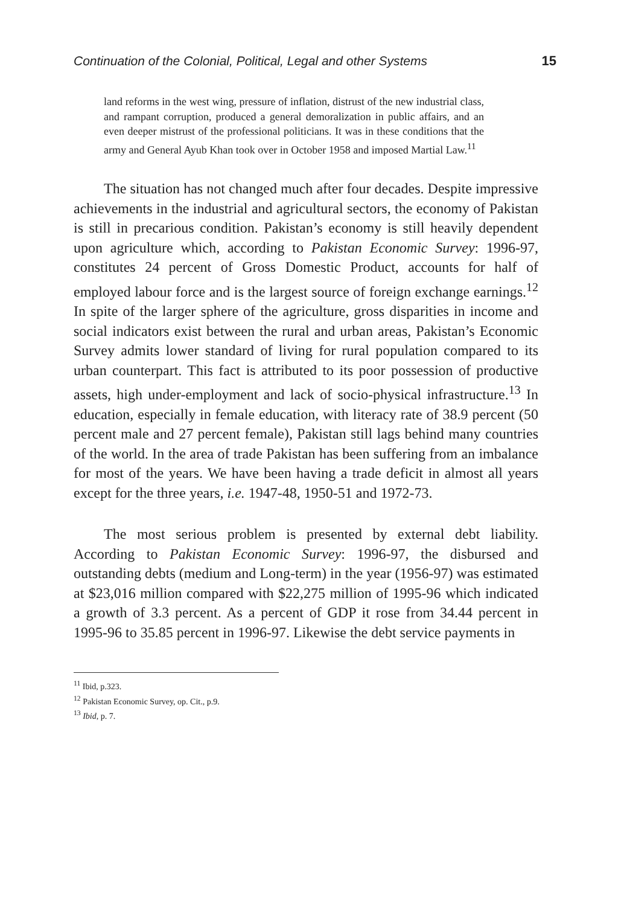Continuation of the Colonial, Political, Legal and other Systems 15
land reforms in the west wing, pressure of inflation, distrust of the new industrial class, and rampant corruption, produced a general demoralization in public affairs, and an even deeper mistrust of the professional politicians. It was in these conditions that the army and General Ayub Khan took over in October 1958 and imposed Martial Law.<sup>11</sup>
The situation has not changed much after four decades. Despite impressive achievements in the industrial and agricultural sectors, the economy of Pakistan is still in precarious condition. Pakistan’s economy is still heavily dependent upon agriculture which, according to Pakistan Economic Survey: 1996-97, constitutes 24 percent of Gross Domestic Product, accounts for half of employed labour force and is the largest source of foreign exchange earnings.<sup>12</sup> In spite of the larger sphere of the agriculture, gross disparities in income and social indicators exist between the rural and urban areas, Pakistan’s Economic Survey admits lower standard of living for rural population compared to its urban counterpart. This fact is attributed to its poor possession of productive assets, high under-employment and lack of socio-physical infrastructure.<sup>13</sup> In education, especially in female education, with literacy rate of 38.9 percent (50 percent male and 27 percent female), Pakistan still lags behind many countries of the world. In the area of trade Pakistan has been suffering from an imbalance for most of the years. We have been having a trade deficit in almost all years except for the three years, i.e. 1947-48, 1950-51 and 1972-73.
The most serious problem is presented by external debt liability. According to Pakistan Economic Survey: 1996-97, the disbursed and outstanding debts (medium and Long-term) in the year (1956-97) was estimated at $23,016 million compared with $22,275 million of 1995-96 which indicated a growth of 3.3 percent. As a percent of GDP it rose from 34.44 percent in 1995-96 to 35.85 percent in 1996-97. Likewise the debt service payments in
<sup>11</sup> Ibid, p.323.
<sup>12</sup> Pakistan Economic Survey, op. Cit., p.9.
<sup>13</sup> Ibid, p. 7.